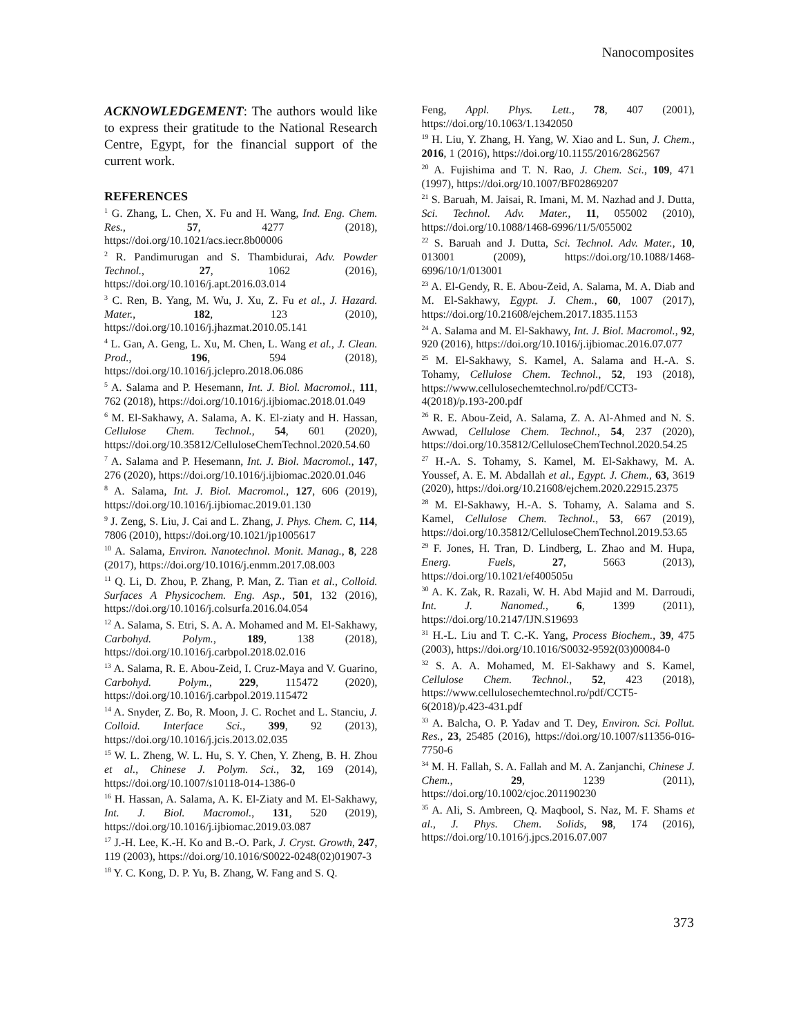Nanocomposites
ACKNOWLEDGEMENT: The authors would like to express their gratitude to the National Research Centre, Egypt, for the financial support of the current work.
REFERENCES
<sup>1</sup> G. Zhang, L. Chen, X. Fu and H. Wang, Ind. Eng. Chem. Res., 57, 4277 (2018), https://doi.org/10.1021/acs.iecr.8b00006
<sup>2</sup> R. Pandimurugan and S. Thambidurai, Adv. Powder Technol., 27, 1062 (2016), https://doi.org/10.1016/j.apt.2016.03.014
<sup>3</sup> C. Ren, B. Yang, M. Wu, J. Xu, Z. Fu et al., J. Hazard. Mater., 182, 123 (2010), https://doi.org/10.1016/j.jhazmat.2010.05.141
<sup>4</sup> L. Gan, A. Geng, L. Xu, M. Chen, L. Wang et al., J. Clean. Prod., 196, 594 (2018), https://doi.org/10.1016/j.jclepro.2018.06.086
<sup>5</sup> A. Salama and P. Hesemann, Int. J. Biol. Macromol., 111, 762 (2018), https://doi.org/10.1016/j.ijbiomac.2018.01.049
<sup>6</sup> M. El-Sakhawy, A. Salama, A. K. El-ziaty and H. Hassan, Cellulose Chem. Technol., 54, 601 (2020), https://doi.org/10.35812/CelluloseChemTechnol.2020.54.60
<sup>7</sup> A. Salama and P. Hesemann, Int. J. Biol. Macromol., 147, 276 (2020), https://doi.org/10.1016/j.ijbiomac.2020.01.046
<sup>8</sup> A. Salama, Int. J. Biol. Macromol., 127, 606 (2019), https://doi.org/10.1016/j.ijbiomac.2019.01.130
<sup>9</sup> J. Zeng, S. Liu, J. Cai and L. Zhang, J. Phys. Chem. C, 114, 7806 (2010), https://doi.org/10.1021/jp1005617
<sup>10</sup> A. Salama, Environ. Nanotechnol. Monit. Manag., 8, 228 (2017), https://doi.org/10.1016/j.enmm.2017.08.003
<sup>11</sup> Q. Li, D. Zhou, P. Zhang, P. Man, Z. Tian et al., Colloid. Surfaces A Physicochem. Eng. Asp., 501, 132 (2016), https://doi.org/10.1016/j.colsurfa.2016.04.054
<sup>12</sup> A. Salama, S. Etri, S. A. A. Mohamed and M. El-Sakhawy, Carbohyd. Polym., 189, 138 (2018), https://doi.org/10.1016/j.carbpol.2018.02.016
<sup>13</sup> A. Salama, R. E. Abou-Zeid, I. Cruz-Maya and V. Guarino, Carbohyd. Polym., 229, 115472 (2020), https://doi.org/10.1016/j.carbpol.2019.115472
<sup>14</sup> A. Snyder, Z. Bo, R. Moon, J. C. Rochet and L. Stanciu, J. Colloid. Interface Sci., 399, 92 (2013), https://doi.org/10.1016/j.jcis.2013.02.035
<sup>15</sup> W. L. Zheng, W. L. Hu, S. Y. Chen, Y. Zheng, B. H. Zhou et al., Chinese J. Polym. Sci., 32, 169 (2014), https://doi.org/10.1007/s10118-014-1386-0
<sup>16</sup> H. Hassan, A. Salama, A. K. El-Ziaty and M. El-Sakhawy, Int. J. Biol. Macromol., 131, 520 (2019), https://doi.org/10.1016/j.ijbiomac.2019.03.087
<sup>17</sup> J.-H. Lee, K.-H. Ko and B.-O. Park, J. Cryst. Growth, 247, 119 (2003), https://doi.org/10.1016/S0022-0248(02)01907-3
<sup>18</sup> Y. C. Kong, D. P. Yu, B. Zhang, W. Fang and S. Q.
Feng, Appl. Phys. Lett., 78, 407 (2001), https://doi.org/10.1063/1.1342050
<sup>19</sup> H. Liu, Y. Zhang, H. Yang, W. Xiao and L. Sun, J. Chem., 2016, 1 (2016), https://doi.org/10.1155/2016/2862567
<sup>20</sup> A. Fujishima and T. N. Rao, J. Chem. Sci., 109, 471 (1997), https://doi.org/10.1007/BF02869207
<sup>21</sup> S. Baruah, M. Jaisai, R. Imani, M. M. Nazhad and J. Dutta, Sci. Technol. Adv. Mater., 11, 055002 (2010), https://doi.org/10.1088/1468-6996/11/5/055002
<sup>22</sup> S. Baruah and J. Dutta, Sci. Technol. Adv. Mater., 10, 013001 (2009), https://doi.org/10.1088/1468-6996/10/1/013001
<sup>23</sup> A. El-Gendy, R. E. Abou-Zeid, A. Salama, M. A. Diab and M. El-Sakhawy, Egypt. J. Chem., 60, 1007 (2017), https://doi.org/10.21608/ejchem.2017.1835.1153
<sup>24</sup> A. Salama and M. El-Sakhawy, Int. J. Biol. Macromol., 92, 920 (2016), https://doi.org/10.1016/j.ijbiomac.2016.07.077
<sup>25</sup> M. El-Sakhawy, S. Kamel, A. Salama and H.-A. S. Tohamy, Cellulose Chem. Technol., 52, 193 (2018), https://www.cellulosechemtechnol.ro/pdf/CCT3-4(2018)/p.193-200.pdf
<sup>26</sup> R. E. Abou-Zeid, A. Salama, Z. A. Al-Ahmed and N. S. Awwad, Cellulose Chem. Technol., 54, 237 (2020), https://doi.org/10.35812/CelluloseChemTechnol.2020.54.25
<sup>27</sup> H.-A. S. Tohamy, S. Kamel, M. El-Sakhawy, M. A. Youssef, A. E. M. Abdallah et al., Egypt. J. Chem., 63, 3619 (2020), https://doi.org/10.21608/ejchem.2020.22915.2375
<sup>28</sup> M. El-Sakhawy, H.-A. S. Tohamy, A. Salama and S. Kamel, Cellulose Chem. Technol., 53, 667 (2019), https://doi.org/10.35812/CelluloseChemTechnol.2019.53.65
<sup>29</sup> F. Jones, H. Tran, D. Lindberg, L. Zhao and M. Hupa, Energ. Fuels, 27, 5663 (2013), https://doi.org/10.1021/ef400505u
<sup>30</sup> A. K. Zak, R. Razali, W. H. Abd Majid and M. Darroudi, Int. J. Nanomed., 6, 1399 (2011), https://doi.org/10.2147/IJN.S19693
<sup>31</sup> H.-L. Liu and T. C.-K. Yang, Process Biochem., 39, 475 (2003), https://doi.org/10.1016/S0032-9592(03)00084-0
<sup>32</sup> S. A. A. Mohamed, M. El-Sakhawy and S. Kamel, Cellulose Chem. Technol., 52, 423 (2018), https://www.cellulosechemtechnol.ro/pdf/CCT5-6(2018)/p.423-431.pdf
<sup>33</sup> A. Balcha, O. P. Yadav and T. Dey, Environ. Sci. Pollut. Res., 23, 25485 (2016), https://doi.org/10.1007/s11356-016-7750-6
<sup>34</sup> M. H. Fallah, S. A. Fallah and M. A. Zanjanchi, Chinese J. Chem., 29, 1239 (2011), https://doi.org/10.1002/cjoc.201190230
<sup>35</sup> A. Ali, S. Ambreen, Q. Maqbool, S. Naz, M. F. Shams et al., J. Phys. Chem. Solids, 98, 174 (2016), https://doi.org/10.1016/j.jpcs.2016.07.007
373